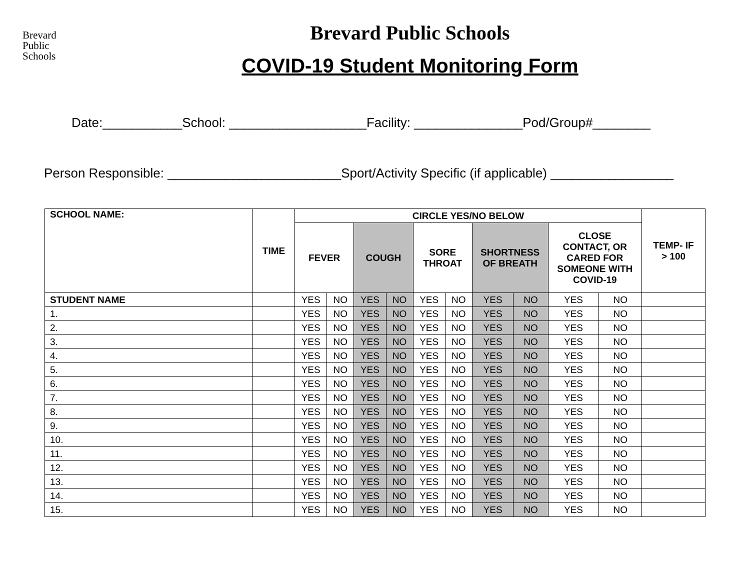Brevard
Public
Schools
Brevard Public Schools
COVID-19 Student Monitoring Form
Date:___________School: ___________________Facility: _______________Pod/Group#________
Person Responsible: ________________________Sport/Activity Specific (if applicable) _________________
| SCHOOL NAME: | TIME | CIRCLE YES/NO BELOW | | | | | | | | | | TEMP- IF > 100 |
| --- | --- | --- | --- | --- | --- | --- | --- | --- | --- | --- | --- | --- |
| | | FEVER | | COUGH | | SORE THROAT | | SHORTNESS OF BREATH | | CLOSE CONTACT, OR CARED FOR SOMEONE WITH COVID-19 | | |
| STUDENT NAME | | YES | NO | YES | NO | YES | NO | YES | NO | YES | NO | |
| 1. | | YES | NO | YES | NO | YES | NO | YES | NO | YES | NO | |
| 2. | | YES | NO | YES | NO | YES | NO | YES | NO | YES | NO | |
| 3. | | YES | NO | YES | NO | YES | NO | YES | NO | YES | NO | |
| 4. | | YES | NO | YES | NO | YES | NO | YES | NO | YES | NO | |
| 5. | | YES | NO | YES | NO | YES | NO | YES | NO | YES | NO | |
| 6. | | YES | NO | YES | NO | YES | NO | YES | NO | YES | NO | |
| 7. | | YES | NO | YES | NO | YES | NO | YES | NO | YES | NO | |
| 8. | | YES | NO | YES | NO | YES | NO | YES | NO | YES | NO | |
| 9. | | YES | NO | YES | NO | YES | NO | YES | NO | YES | NO | |
| 10. | | YES | NO | YES | NO | YES | NO | YES | NO | YES | NO | |
| 11. | | YES | NO | YES | NO | YES | NO | YES | NO | YES | NO | |
| 12. | | YES | NO | YES | NO | YES | NO | YES | NO | YES | NO | |
| 13. | | YES | NO | YES | NO | YES | NO | YES | NO | YES | NO | |
| 14. | | YES | NO | YES | NO | YES | NO | YES | NO | YES | NO | |
| 15. | | YES | NO | YES | NO | YES | NO | YES | NO | YES | NO | |